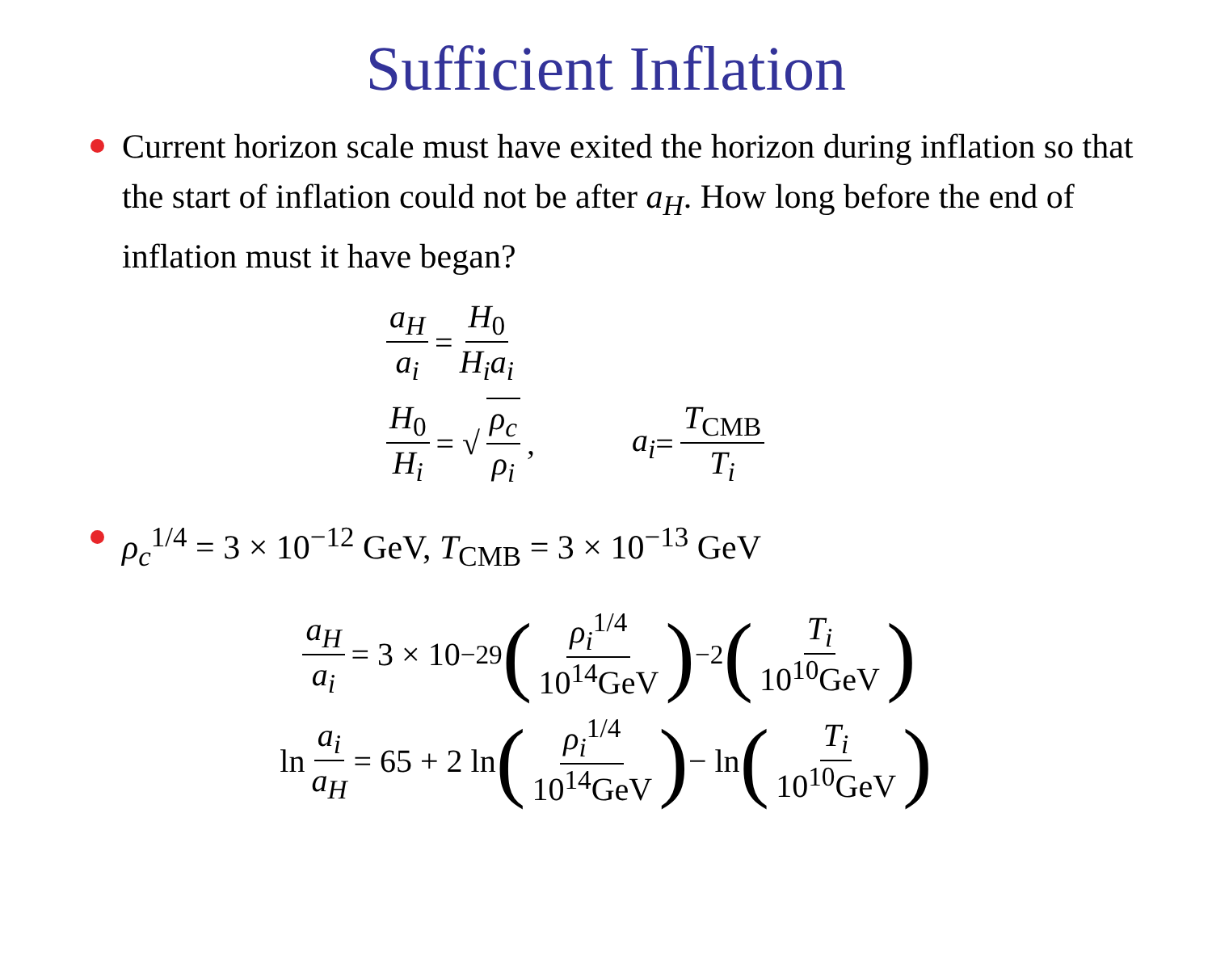Sufficient Inflation
Current horizon scale must have exited the horizon during inflation so that the start of inflation could not be after a<sub>H</sub>. How long before the end of inflation must it have began?
a<sub>H</sub> a<sub>i</sub> = H<sub>0</sub> H<sub>i</sub>a<sub>i</sub>
H<sub>0</sub> H<sub>i</sub> = √ ρ<sub>c</sub> ρ<sub>i</sub>, a<sub>i</sub> = T<sub>CMB</sub> T<sub>i</sub>
ρ<sub>c</sub><sup>1/4</sup> = 3 × 10<sup>−12</sup> GeV, T<sub>CMB</sub> = 3 × 10<sup>−13</sup> GeV
a<sub>H</sub> a<sub>i</sub> = 3 × 10<sup>−29</sup> (ρ<sub>i</sub><sup>1/4</sup> 10<sup>14</sup>GeV)<sup>−2</sup> (T<sub>i</sub> 10<sup>10</sup>GeV)
ln a<sub>i</sub> a<sub>H</sub> = 65 + 2 ln (ρ<sub>i</sub><sup>1/4</sup> 10<sup>14</sup>GeV) − ln (T<sub>i</sub> 10<sup>10</sup>GeV)